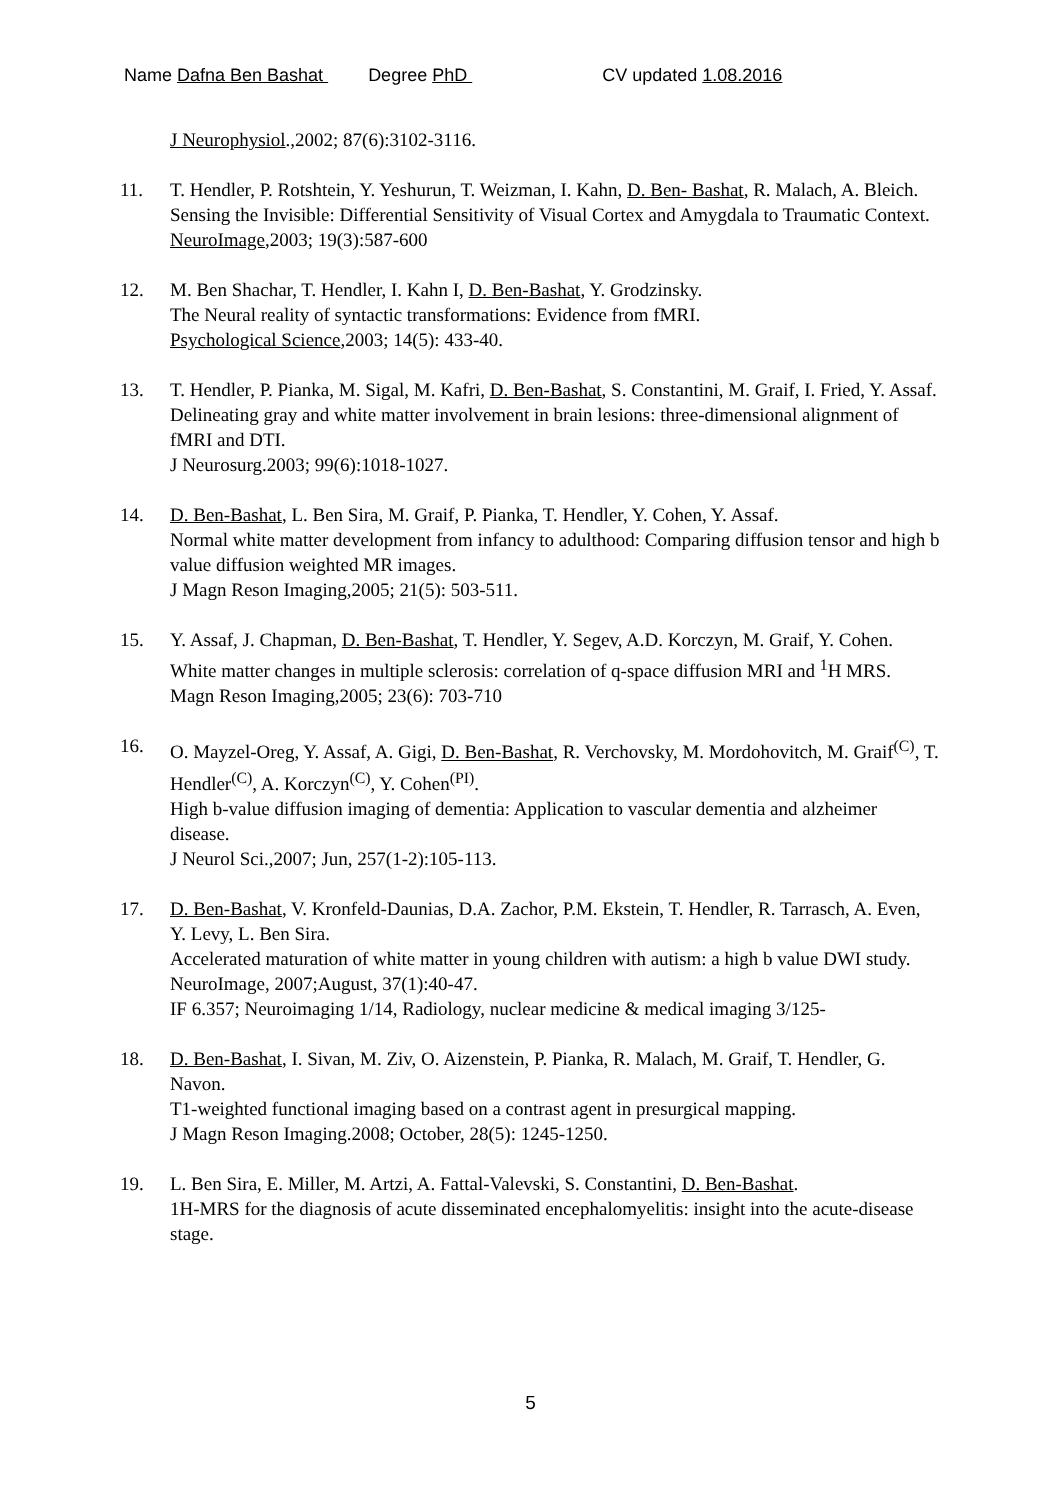Name Dafna Ben Bashat Degree PhD CV updated 1.08.2016
J Neurophysiol.,2002; 87(6):3102-3116.
11. T. Hendler, P. Rotshtein, Y. Yeshurun, T. Weizman, I. Kahn, D. Ben- Bashat, R. Malach, A. Bleich.
Sensing the Invisible: Differential Sensitivity of Visual Cortex and Amygdala to Traumatic Context.
NeuroImage,2003; 19(3):587-600
12. M. Ben Shachar, T. Hendler, I. Kahn I, D. Ben-Bashat, Y. Grodzinsky.
The Neural reality of syntactic transformations: Evidence from fMRI.
Psychological Science,2003; 14(5): 433-40.
13. T. Hendler, P. Pianka, M. Sigal, M. Kafri, D. Ben-Bashat, S. Constantini, M. Graif, I. Fried, Y. Assaf.
Delineating gray and white matter involvement in brain lesions: three-dimensional alignment of fMRI and DTI.
J Neurosurg.2003; 99(6):1018-1027.
14. D. Ben-Bashat, L. Ben Sira, M. Graif, P. Pianka, T. Hendler, Y. Cohen, Y. Assaf.
Normal white matter development from infancy to adulthood: Comparing diffusion tensor and high b value diffusion weighted MR images.
J Magn Reson Imaging,2005; 21(5): 503-511.
15. Y. Assaf, J. Chapman, D. Ben-Bashat, T. Hendler, Y. Segev, A.D. Korczyn, M. Graif, Y. Cohen.
White matter changes in multiple sclerosis: correlation of q-space diffusion MRI and <sup>1</sup>H MRS.
Magn Reson Imaging,2005; 23(6): 703-710
16. O. Mayzel-Oreg, Y. Assaf, A. Gigi, D. Ben-Bashat, R. Verchovsky, M. Mordohovitch, M. Graif<sup>(C)</sup>, T. Hendler<sup>(C)</sup>, A. Korczyn<sup>(C)</sup>, Y. Cohen<sup>(PI)</sup>.
High b-value diffusion imaging of dementia: Application to vascular dementia and alzheimer disease.
J Neurol Sci.,2007; Jun, 257(1-2):105-113.
17. D. Ben-Bashat, V. Kronfeld-Daunias, D.A. Zachor, P.M. Ekstein, T. Hendler, R. Tarrasch, A. Even, Y. Levy, L. Ben Sira.
Accelerated maturation of white matter in young children with autism: a high b value DWI study.
NeuroImage, 2007;August, 37(1):40-47.
IF 6.357; Neuroimaging 1/14, Radiology, nuclear medicine & medical imaging 3/125-
18. D. Ben-Bashat, I. Sivan, M. Ziv, O. Aizenstein, P. Pianka, R. Malach, M. Graif, T. Hendler, G. Navon.
T1-weighted functional imaging based on a contrast agent in presurgical mapping.
J Magn Reson Imaging.2008; October, 28(5): 1245-1250.
19. L. Ben Sira, E. Miller, M. Artzi, A. Fattal-Valevski, S. Constantini, D. Ben-Bashat.
1H-MRS for the diagnosis of acute disseminated encephalomyelitis: insight into the acute-disease stage.
5